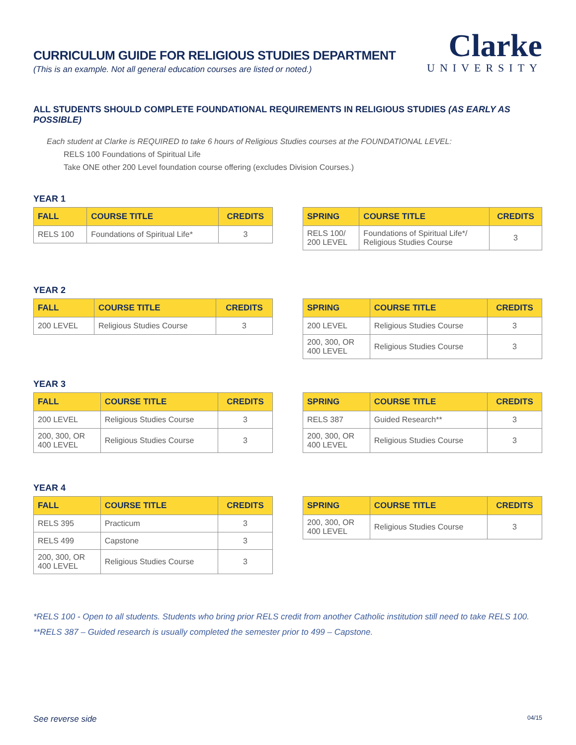CURRICULUM GUIDE FOR RELIGIOUS STUDIES DEPARTMENT
(This is an example. Not all general education courses are listed or noted.)
Clarke
UNIVERSITY
ALL STUDENTS SHOULD COMPLETE FOUNDATIONAL REQUIREMENTS IN RELIGIOUS STUDIES (AS EARLY AS POSSIBLE)
Each student at Clarke is REQUIRED to take 6 hours of Religious Studies courses at the FOUNDATIONAL LEVEL:
RELS 100 Foundations of Spiritual Life
Take ONE other 200 Level foundation course offering (excludes Division Courses.)
YEAR 1
| FALL | COURSE TITLE | CREDITS |
| --- | --- | --- |
| RELS 100 | Foundations of Spiritual Life* | 3 |
| SPRING | COURSE TITLE | CREDITS |
| --- | --- | --- |
| RELS 100/ 200 LEVEL | Foundations of Spiritual Life*/ Religious Studies Course | 3 |
YEAR 2
| FALL | COURSE TITLE | CREDITS |
| --- | --- | --- |
| 200 LEVEL | Religious Studies Course | 3 |
| SPRING | COURSE TITLE | CREDITS |
| --- | --- | --- |
| 200 LEVEL | Religious Studies Course | 3 |
| 200, 300, OR 400 LEVEL | Religious Studies Course | 3 |
YEAR 3
| FALL | COURSE TITLE | CREDITS |
| --- | --- | --- |
| 200 LEVEL | Religious Studies Course | 3 |
| 200, 300, OR 400 LEVEL | Religious Studies Course | 3 |
| SPRING | COURSE TITLE | CREDITS |
| --- | --- | --- |
| RELS 387 | Guided Research** | 3 |
| 200, 300, OR 400 LEVEL | Religious Studies Course | 3 |
YEAR 4
| FALL | COURSE TITLE | CREDITS |
| --- | --- | --- |
| RELS 395 | Practicum | 3 |
| RELS 499 | Capstone | 3 |
| 200, 300, OR 400 LEVEL | Religious Studies Course | 3 |
| SPRING | COURSE TITLE | CREDITS |
| --- | --- | --- |
| 200, 300, OR 400 LEVEL | Religious Studies Course | 3 |
*RELS 100 - Open to all students. Students who bring prior RELS credit from another Catholic institution still need to take RELS 100.
**RELS 387 – Guided research is usually completed the semester prior to 499 – Capstone.
See reverse side 04/15